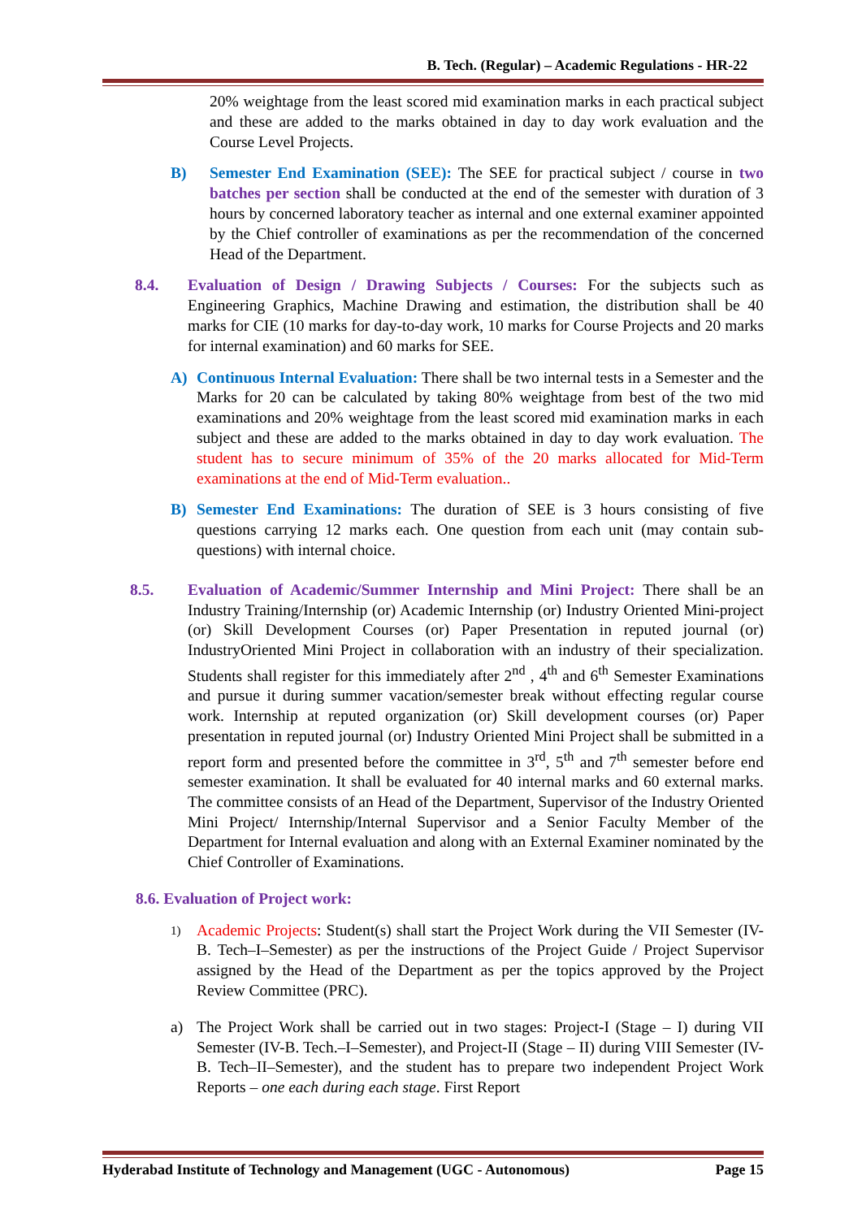B. Tech. (Regular) – Academic Regulations - HR-22
20% weightage from the least scored mid examination marks in each practical subject and these are added to the marks obtained in day to day work evaluation and the Course Level Projects.
B) Semester End Examination (SEE): The SEE for practical subject / course in two batches per section shall be conducted at the end of the semester with duration of 3 hours by concerned laboratory teacher as internal and one external examiner appointed by the Chief controller of examinations as per the recommendation of the concerned Head of the Department.
8.4. Evaluation of Design / Drawing Subjects / Courses: For the subjects such as Engineering Graphics, Machine Drawing and estimation, the distribution shall be 40 marks for CIE (10 marks for day-to-day work, 10 marks for Course Projects and 20 marks for internal examination) and 60 marks for SEE.
A) Continuous Internal Evaluation: There shall be two internal tests in a Semester and the Marks for 20 can be calculated by taking 80% weightage from best of the two mid examinations and 20% weightage from the least scored mid examination marks in each subject and these are added to the marks obtained in day to day work evaluation. The student has to secure minimum of 35% of the 20 marks allocated for Mid-Term examinations at the end of Mid-Term evaluation..
B) Semester End Examinations: The duration of SEE is 3 hours consisting of five questions carrying 12 marks each. One question from each unit (may contain sub-questions) with internal choice.
8.5. Evaluation of Academic/Summer Internship and Mini Project: There shall be an Industry Training/Internship (or) Academic Internship (or) Industry Oriented Mini-project (or) Skill Development Courses (or) Paper Presentation in reputed journal (or) IndustryOriented Mini Project in collaboration with an industry of their specialization. Students shall register for this immediately after 2<sup>nd</sup> , 4<sup>th</sup> and 6<sup>th</sup> Semester Examinations and pursue it during summer vacation/semester break without effecting regular course work. Internship at reputed organization (or) Skill development courses (or) Paper presentation in reputed journal (or) Industry Oriented Mini Project shall be submitted in a report form and presented before the committee in 3<sup>rd</sup>, 5<sup>th</sup> and 7<sup>th</sup> semester before end semester examination. It shall be evaluated for 40 internal marks and 60 external marks. The committee consists of an Head of the Department, Supervisor of the Industry Oriented Mini Project/ Internship/Internal Supervisor and a Senior Faculty Member of the Department for Internal evaluation and along with an External Examiner nominated by the Chief Controller of Examinations.
8.6. Evaluation of Project work:
1)
Academic Projects: Student(s) shall start the Project Work during the VII Semester (IV-B. Tech–I–Semester) as per the instructions of the Project Guide / Project Supervisor assigned by the Head of the Department as per the topics approved by the Project Review Committee (PRC).
a) The Project Work shall be carried out in two stages: Project-I (Stage – I) during VII Semester (IV-B. Tech.–I–Semester), and Project-II (Stage – II) during VIII Semester (IV-B. Tech–II–Semester), and the student has to prepare two independent Project Work Reports – one each during each stage. First Report
Hyderabad Institute of Technology and Management (UGC - Autonomous) Page 15